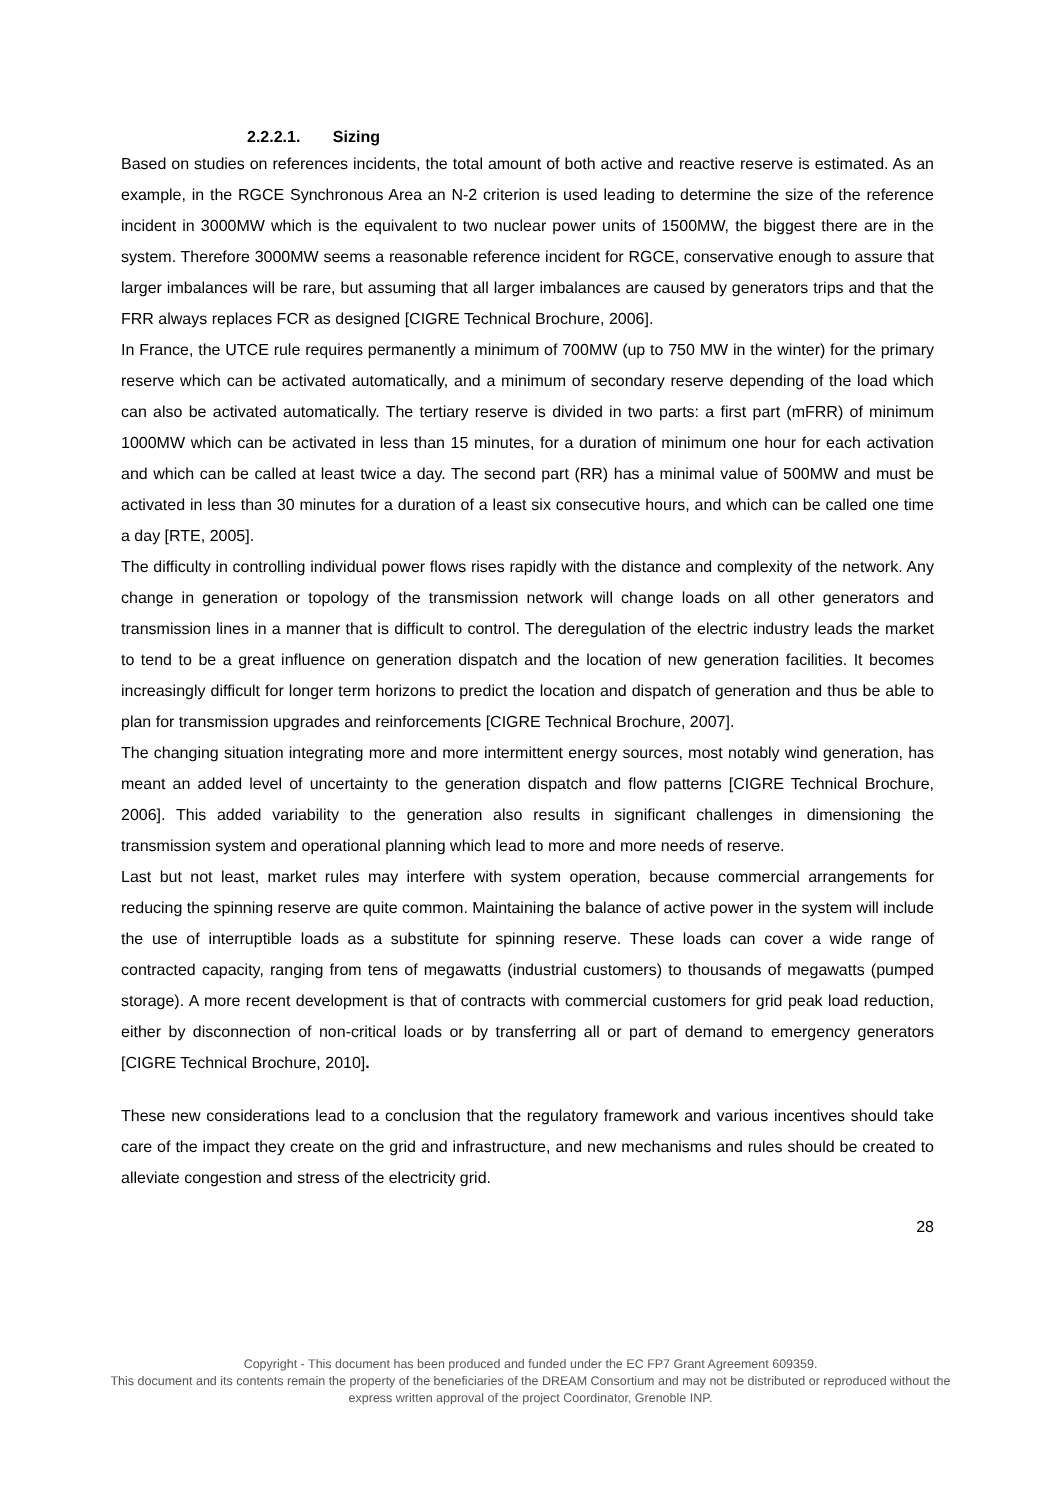2.2.2.1. Sizing
Based on studies on references incidents, the total amount of both active and reactive reserve is estimated. As an example, in the RGCE Synchronous Area an N-2 criterion is used leading to determine the size of the reference incident in 3000MW which is the equivalent to two nuclear power units of 1500MW, the biggest there are in the system. Therefore 3000MW seems a reasonable reference incident for RGCE, conservative enough to assure that larger imbalances will be rare, but assuming that all larger imbalances are caused by generators trips and that the FRR always replaces FCR as designed [CIGRE Technical Brochure, 2006].
In France, the UTCE rule requires permanently a minimum of 700MW (up to 750 MW in the winter) for the primary reserve which can be activated automatically, and a minimum of secondary reserve depending of the load which can also be activated automatically. The tertiary reserve is divided in two parts: a first part (mFRR) of minimum 1000MW which can be activated in less than 15 minutes, for a duration of minimum one hour for each activation and which can be called at least twice a day. The second part (RR) has a minimal value of 500MW and must be activated in less than 30 minutes for a duration of a least six consecutive hours, and which can be called one time a day [RTE, 2005].
The difficulty in controlling individual power flows rises rapidly with the distance and complexity of the network. Any change in generation or topology of the transmission network will change loads on all other generators and transmission lines in a manner that is difficult to control. The deregulation of the electric industry leads the market to tend to be a great influence on generation dispatch and the location of new generation facilities. It becomes increasingly difficult for longer term horizons to predict the location and dispatch of generation and thus be able to plan for transmission upgrades and reinforcements [CIGRE Technical Brochure, 2007].
The changing situation integrating more and more intermittent energy sources, most notably wind generation, has meant an added level of uncertainty to the generation dispatch and flow patterns [CIGRE Technical Brochure, 2006]. This added variability to the generation also results in significant challenges in dimensioning the transmission system and operational planning which lead to more and more needs of reserve.
Last but not least, market rules may interfere with system operation, because commercial arrangements for reducing the spinning reserve are quite common. Maintaining the balance of active power in the system will include the use of interruptible loads as a substitute for spinning reserve. These loads can cover a wide range of contracted capacity, ranging from tens of megawatts (industrial customers) to thousands of megawatts (pumped storage). A more recent development is that of contracts with commercial customers for grid peak load reduction, either by disconnection of non-critical loads or by transferring all or part of demand to emergency generators [CIGRE Technical Brochure, 2010].
These new considerations lead to a conclusion that the regulatory framework and various incentives should take care of the impact they create on the grid and infrastructure, and new mechanisms and rules should be created to alleviate congestion and stress of the electricity grid.
28
Copyright - This document has been produced and funded under the EC FP7 Grant Agreement 609359.
This document and its contents remain the property of the beneficiaries of the DREAM Consortium and may not be distributed or reproduced without the express written approval of the project Coordinator, Grenoble INP.